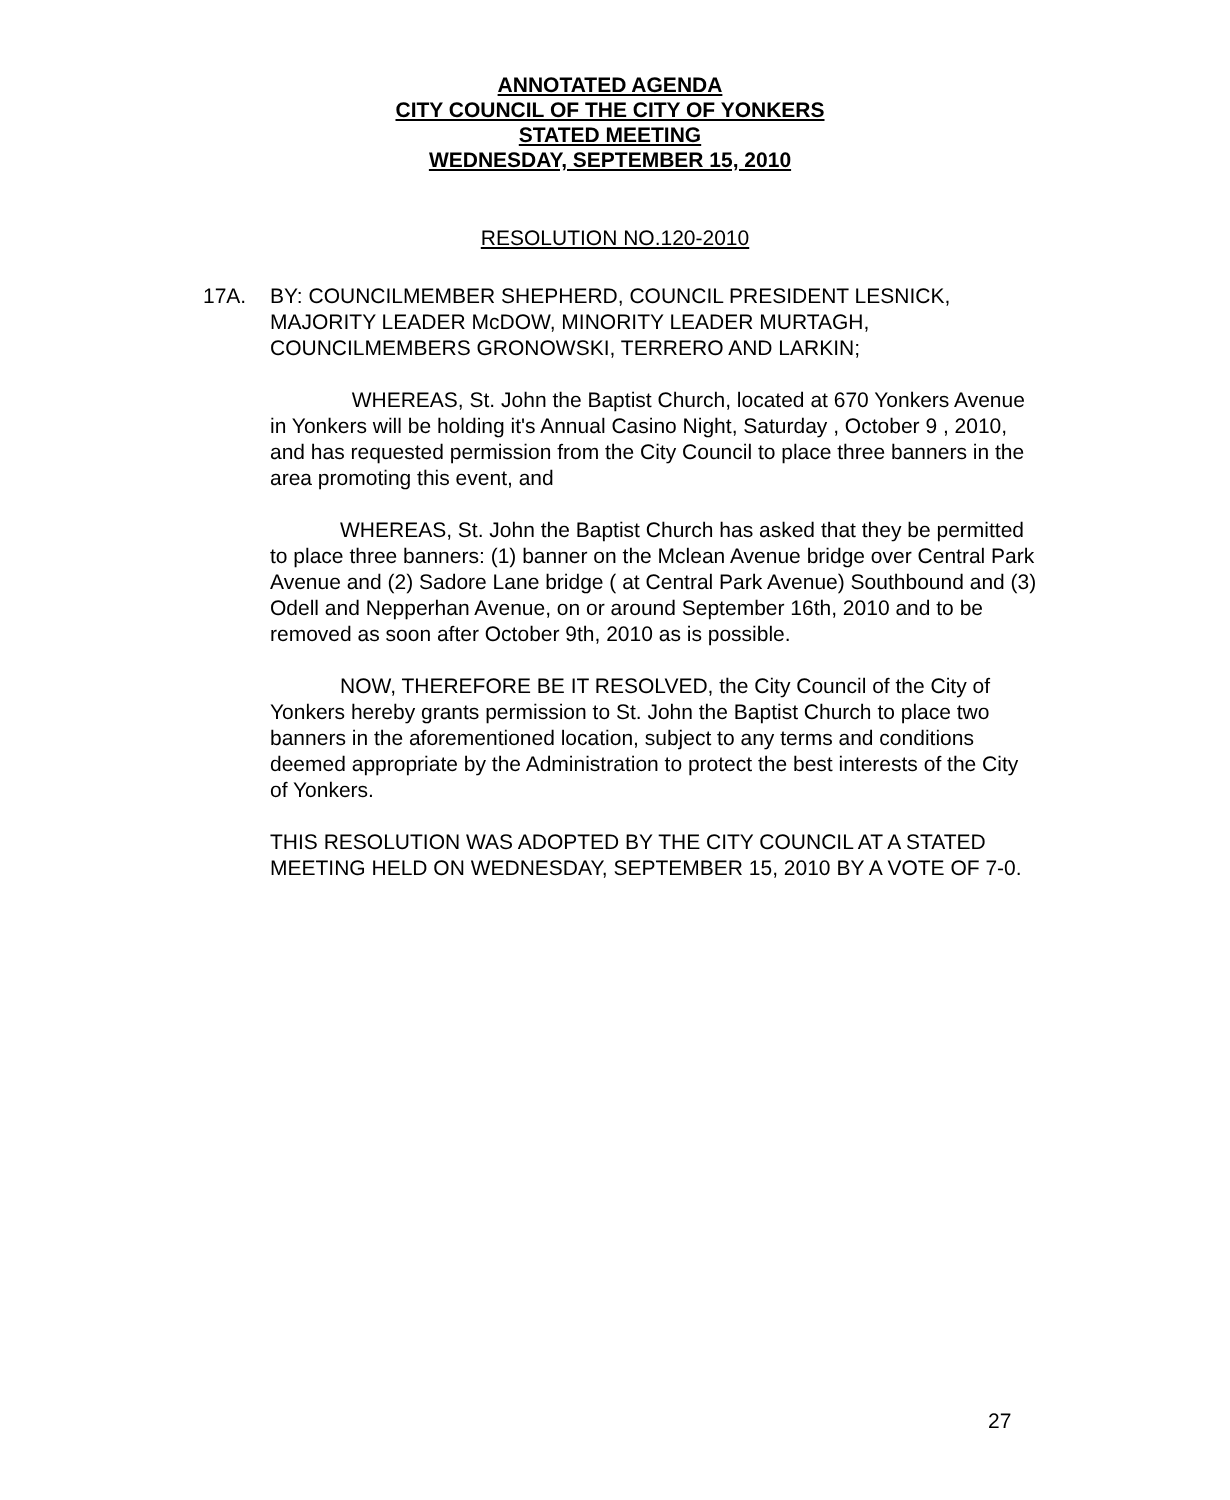ANNOTATED AGENDA
CITY COUNCIL OF THE CITY OF YONKERS
STATED MEETING
WEDNESDAY, SEPTEMBER 15, 2010
RESOLUTION NO.120-2010
17A.
BY: COUNCILMEMBER SHEPHERD, COUNCIL PRESIDENT LESNICK, MAJORITY LEADER McDOW, MINORITY LEADER MURTAGH, COUNCILMEMBERS GRONOWSKI, TERRERO AND LARKIN;
WHEREAS, St. John the Baptist Church, located at 670 Yonkers Avenue in Yonkers will be holding it's Annual Casino Night, Saturday , October 9 , 2010, and has requested permission from the City Council to place three banners in the area promoting this event, and
WHEREAS, St. John the Baptist Church has asked that they be permitted to place three banners: (1) banner on the Mclean Avenue bridge over Central Park Avenue and (2) Sadore Lane bridge ( at Central Park Avenue) Southbound and (3) Odell and Nepperhan Avenue, on or around September 16th, 2010 and to be removed as soon after October 9th, 2010 as is possible.
NOW, THEREFORE BE IT RESOLVED, the City Council of the City of Yonkers hereby grants permission to St. John the Baptist Church to place two banners in the aforementioned location, subject to any terms and conditions deemed appropriate by the Administration to protect the best interests of the City of Yonkers.
THIS RESOLUTION WAS ADOPTED BY THE CITY COUNCIL AT A STATED MEETING HELD ON WEDNESDAY, SEPTEMBER 15, 2010 BY A VOTE OF 7-0.
27